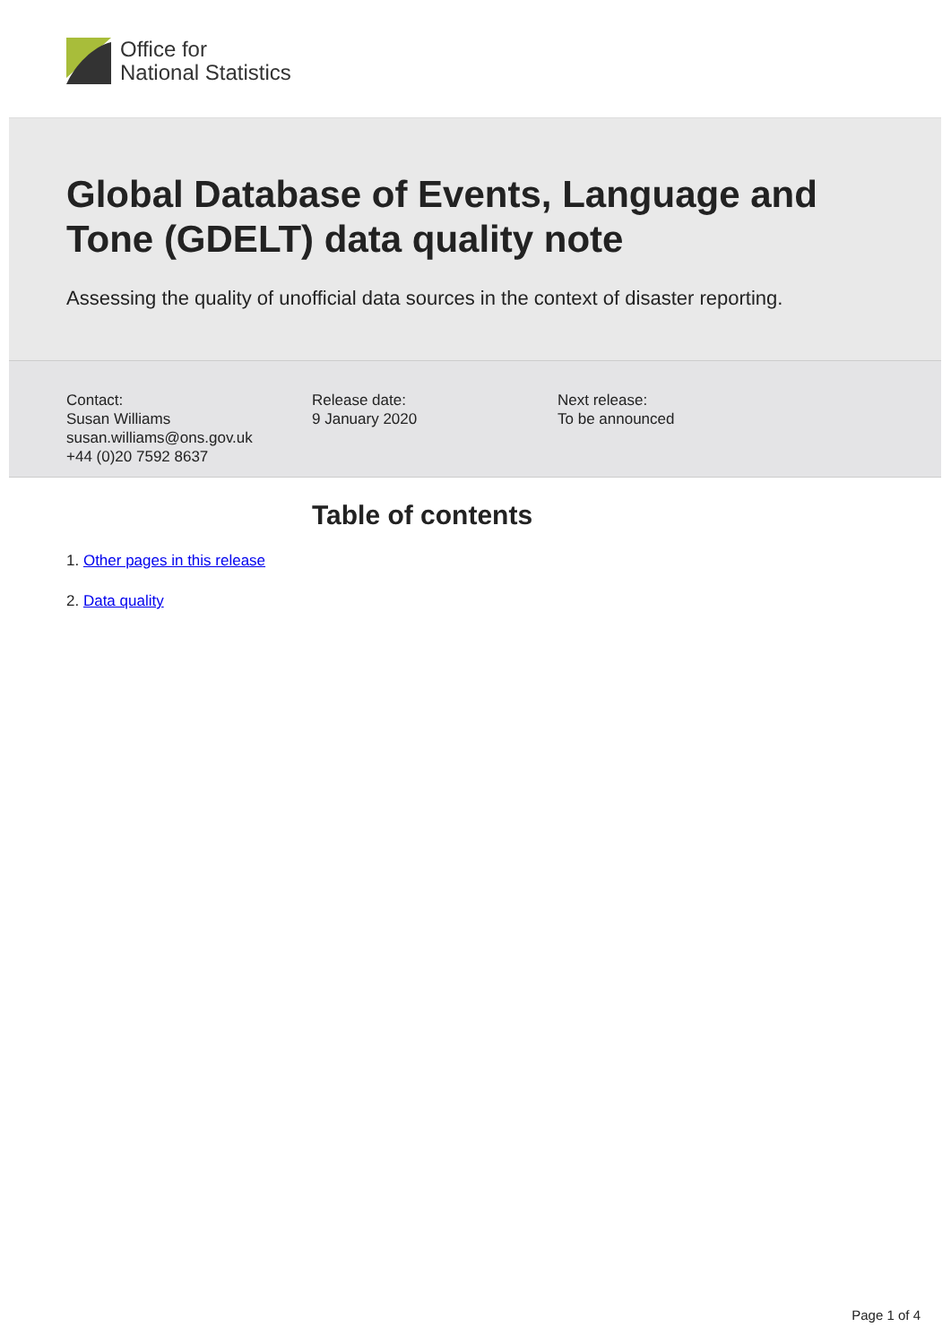Office for
National Statistics
Global Database of Events, Language and
Tone (GDELT) data quality note
Assessing the quality of unofficial data sources in the context of disaster reporting.
Contact:
Susan Williams
susan.williams@ons.gov.uk
+44 (0)20 7592 8637
Release date:
9 January 2020
Next release:
To be announced
Table of contents
1. Other pages in this release
2. Data quality
Page 1 of 4